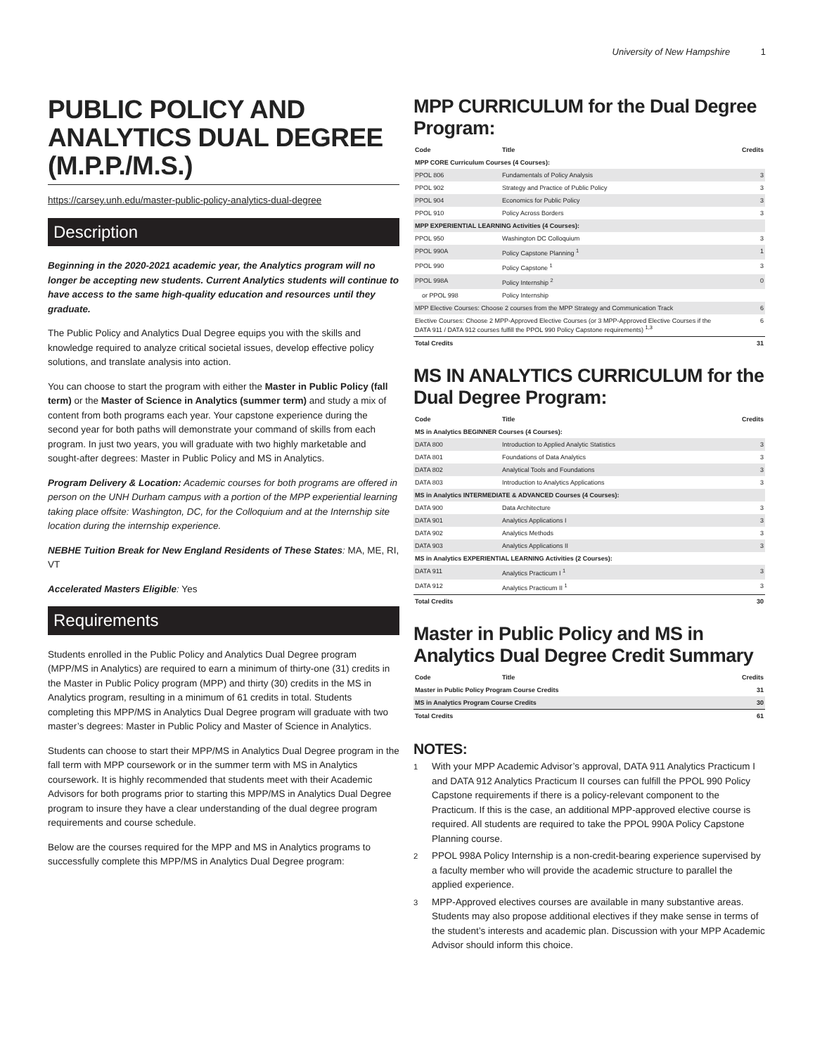University of New Hampshire 1
PUBLIC POLICY AND ANALYTICS DUAL DEGREE (M.P.P./M.S.)
https://carsey.unh.edu/master-public-policy-analytics-dual-degree
Description
Beginning in the 2020-2021 academic year, the Analytics program will no longer be accepting new students. Current Analytics students will continue to have access to the same high-quality education and resources until they graduate.
The Public Policy and Analytics Dual Degree equips you with the skills and knowledge required to analyze critical societal issues, develop effective policy solutions, and translate analysis into action.
You can choose to start the program with either the Master in Public Policy (fall term) or the Master of Science in Analytics (summer term) and study a mix of content from both programs each year. Your capstone experience during the second year for both paths will demonstrate your command of skills from each program. In just two years, you will graduate with two highly marketable and sought-after degrees: Master in Public Policy and MS in Analytics.
Program Delivery & Location: Academic courses for both programs are offered in person on the UNH Durham campus with a portion of the MPP experiential learning taking place offsite: Washington, DC, for the Colloquium and at the Internship site location during the internship experience.
NEBHE Tuition Break for New England Residents of These States: MA, ME, RI, VT
Accelerated Masters Eligible: Yes
Requirements
Students enrolled in the Public Policy and Analytics Dual Degree program (MPP/MS in Analytics) are required to earn a minimum of thirty-one (31) credits in the Master in Public Policy program (MPP) and thirty (30) credits in the MS in Analytics program, resulting in a minimum of 61 credits in total. Students completing this MPP/MS in Analytics Dual Degree program will graduate with two master’s degrees: Master in Public Policy and Master of Science in Analytics.
Students can choose to start their MPP/MS in Analytics Dual Degree program in the fall term with MPP coursework or in the summer term with MS in Analytics coursework. It is highly recommended that students meet with their Academic Advisors for both programs prior to starting this MPP/MS in Analytics Dual Degree program to insure they have a clear understanding of the dual degree program requirements and course schedule.
Below are the courses required for the MPP and MS in Analytics programs to successfully complete this MPP/MS in Analytics Dual Degree program:
MPP CURRICULUM for the Dual Degree Program:
| Code | Title | Credits |
| --- | --- | --- |
| MPP CORE Curriculum Courses (4 Courses): | | |
| PPOL 806 | Fundamentals of Policy Analysis | 3 |
| PPOL 902 | Strategy and Practice of Public Policy | 3 |
| PPOL 904 | Economics for Public Policy | 3 |
| PPOL 910 | Policy Across Borders | 3 |
| MPP EXPERIENTIAL LEARNING Activities (4 Courses): | | |
| PPOL 950 | Washington DC Colloquium | 3 |
| PPOL 990A | Policy Capstone Planning <sup>1</sup> | 1 |
| PPOL 990 | Policy Capstone <sup>1</sup> | 3 |
| PPOL 998A | Policy Internship <sup>2</sup> | 0 |
| or PPOL 998 | Policy Internship | |
| MPP Elective Courses: Choose 2 courses from the MPP Strategy and Communication Track | | 6 |
| Elective Courses: Choose 2 MPP-Approved Elective Courses (or 3 MPP-Approved Elective Courses if the DATA 911 / DATA 912 courses fulfill the PPOL 990 Policy Capstone requirements) <sup>1,3</sup> | | 6 |
| Total Credits | | 31 |
MS IN ANALYTICS CURRICULUM for the Dual Degree Program:
| Code | Title | Credits |
| --- | --- | --- |
| MS in Analytics BEGINNER Courses (4 Courses): | | |
| DATA 800 | Introduction to Applied Analytic Statistics | 3 |
| DATA 801 | Foundations of Data Analytics | 3 |
| DATA 802 | Analytical Tools and Foundations | 3 |
| DATA 803 | Introduction to Analytics Applications | 3 |
| MS in Analytics INTERMEDIATE & ADVANCED Courses (4 Courses): | | |
| DATA 900 | Data Architecture | 3 |
| DATA 901 | Analytics Applications I | 3 |
| DATA 902 | Analytics Methods | 3 |
| DATA 903 | Analytics Applications II | 3 |
| MS in Analytics EXPERIENTIAL LEARNING Activities (2 Courses): | | |
| DATA 911 | Analytics Practicum I <sup>1</sup> | 3 |
| DATA 912 | Analytics Practicum II <sup>1</sup> | 3 |
| Total Credits | | 30 |
Master in Public Policy and MS in Analytics Dual Degree Credit Summary
| Code | Title | Credits |
| --- | --- | --- |
| Master in Public Policy Program Course Credits | | 31 |
| MS in Analytics Program Course Credits | | 30 |
| Total Credits | | 61 |
NOTES:
<sup>1</sup> With your MPP Academic Advisor’s approval, DATA 911 Analytics Practicum I and DATA 912 Analytics Practicum II courses can fulfill the PPOL 990 Policy Capstone requirements if there is a policy-relevant component to the Practicum. If this is the case, an additional MPP-approved elective course is required. All students are required to take the PPOL 990A Policy Capstone Planning course.
<sup>2</sup> PPOL 998A Policy Internship is a non-credit-bearing experience supervised by a faculty member who will provide the academic structure to parallel the applied experience.
<sup>3</sup> MPP-Approved electives courses are available in many substantive areas. Students may also propose additional electives if they make sense in terms of the student’s interests and academic plan. Discussion with your MPP Academic Advisor should inform this choice.